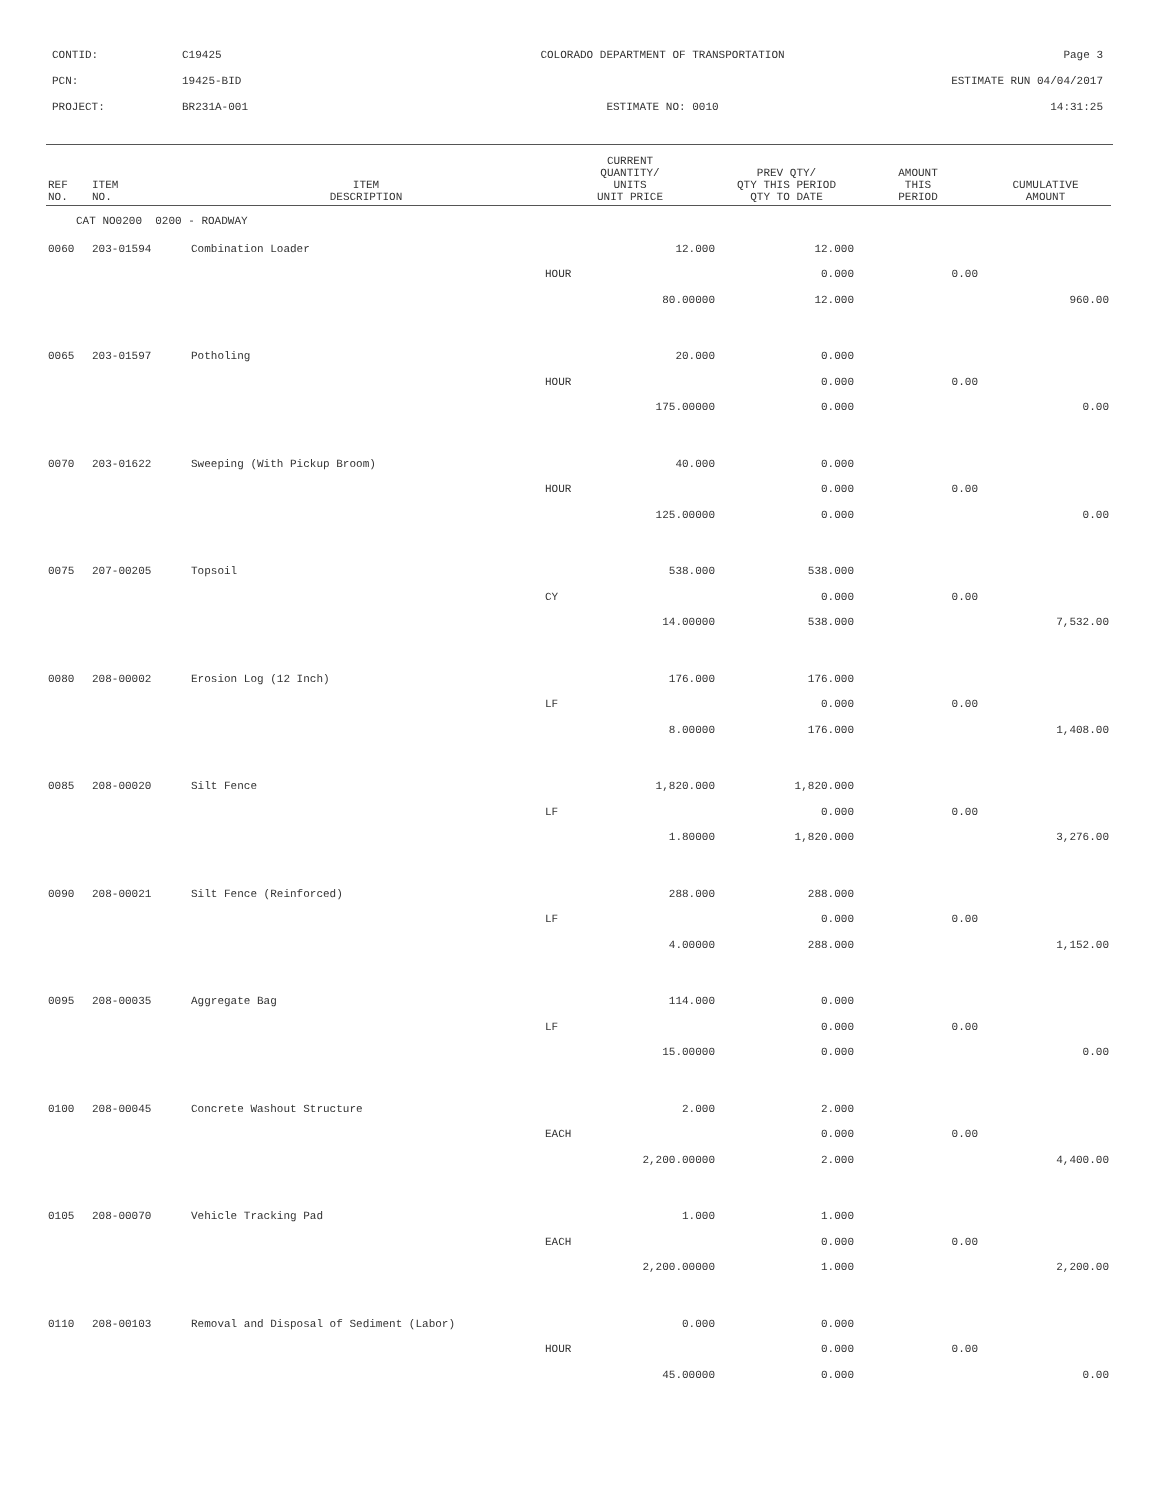CONTID: C19425
COLORADO DEPARTMENT OF TRANSPORTATION
Page 3
PCN: 19425-BID ESTIMATE RUN 04/04/2017
PROJECT: BR231A-001 ESTIMATE NO: 0010 14:31:25
| REF NO. | ITEM NO. | ITEM DESCRIPTION | CURRENT QUANTITY/ UNITS UNIT PRICE | PREV QTY/ QTY THIS PERIOD QTY TO DATE | AMOUNT THIS PERIOD | CUMULATIVE AMOUNT |
| --- | --- | --- | --- | --- | --- | --- |
| CAT NO0200 0200 - ROADWAY | | | | | | |
| 0060 | 203-01594 | Combination Loader | 12.000 | 12.000 | | |
| | | | HOUR | 0.000 | 0.00 | |
| | | | 80.00000 | 12.000 | | 960.00 |
| 0065 | 203-01597 | Potholing | 20.000 | 0.000 | | |
| | | | HOUR | 0.000 | 0.00 | |
| | | | 175.00000 | 0.000 | | 0.00 |
| 0070 | 203-01622 | Sweeping (With Pickup Broom) | 40.000 | 0.000 | | |
| | | | HOUR | 0.000 | 0.00 | |
| | | | 125.00000 | 0.000 | | 0.00 |
| 0075 | 207-00205 | Topsoil | 538.000 | 538.000 | | |
| | | | CY | 0.000 | 0.00 | |
| | | | 14.00000 | 538.000 | | 7,532.00 |
| 0080 | 208-00002 | Erosion Log (12 Inch) | 176.000 | 176.000 | | |
| | | | LF | 0.000 | 0.00 | |
| | | | 8.00000 | 176.000 | | 1,408.00 |
| 0085 | 208-00020 | Silt Fence | 1,820.000 | 1,820.000 | | |
| | | | LF | 0.000 | 0.00 | |
| | | | 1.80000 | 1,820.000 | | 3,276.00 |
| 0090 | 208-00021 | Silt Fence (Reinforced) | 288.000 | 288.000 | | |
| | | | LF | 0.000 | 0.00 | |
| | | | 4.00000 | 288.000 | | 1,152.00 |
| 0095 | 208-00035 | Aggregate Bag | 114.000 | 0.000 | | |
| | | | LF | 0.000 | 0.00 | |
| | | | 15.00000 | 0.000 | | 0.00 |
| 0100 | 208-00045 | Concrete Washout Structure | 2.000 | 2.000 | | |
| | | | EACH | 0.000 | 0.00 | |
| | | | 2,200.00000 | 2.000 | | 4,400.00 |
| 0105 | 208-00070 | Vehicle Tracking Pad | 1.000 | 1.000 | | |
| | | | EACH | 0.000 | 0.00 | |
| | | | 2,200.00000 | 1.000 | | 2,200.00 |
| 0110 | 208-00103 | Removal and Disposal of Sediment (Labor) | 0.000 | 0.000 | | |
| | | | HOUR | 0.000 | 0.00 | |
| | | | 45.00000 | 0.000 | | 0.00 |